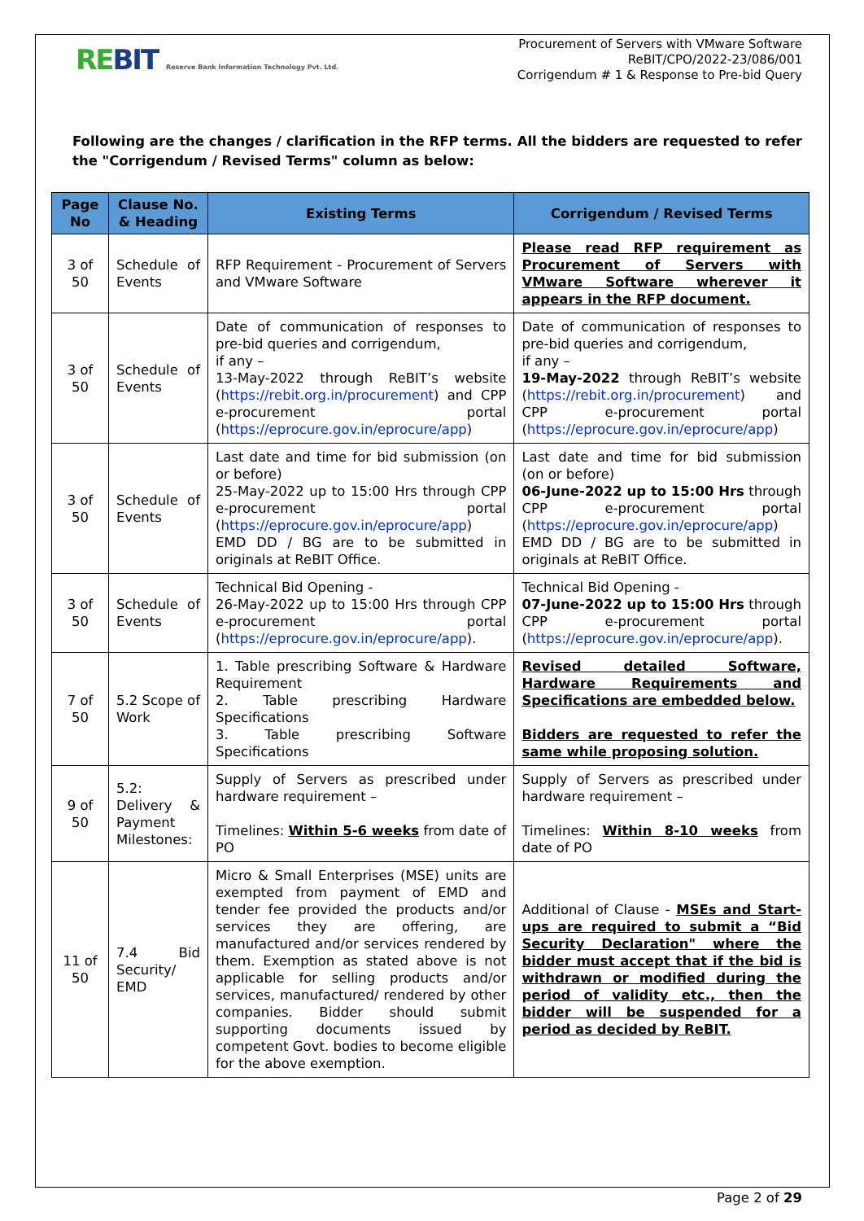REBIT Reserve Bank Information Technology Pvt. Ltd.
Procurement of Servers with VMware Software
ReBIT/CPO/2022-23/086/001
Corrigendum # 1 & Response to Pre-bid Query
Following are the changes / clarification in the RFP terms. All the bidders are requested to refer the "Corrigendum / Revised Terms" column as below:
| Page No | Clause No. & Heading | Existing Terms | Corrigendum / Revised Terms |
| --- | --- | --- | --- |
| 3 of 50 | Schedule of Events | RFP Requirement - Procurement of Servers and VMware Software | Please read RFP requirement as Procurement of Servers with VMware Software wherever it appears in the RFP document. |
| 3 of 50 | Schedule of Events | Date of communication of responses to pre-bid queries and corrigendum, if any – 13-May-2022 through ReBIT’s website ( https://rebit.org.in/procurement ) and CPP e-procurement portal ( https://eprocure.gov.in/eprocure/app ) | Date of communication of responses to pre-bid queries and corrigendum, if any – 19-May-2022 through ReBIT’s website ( https://rebit.org.in/procurement ) and CPP e-procurement portal ( https://eprocure.gov.in/eprocure/app ) |
| 3 of 50 | Schedule of Events | Last date and time for bid submission (on or before) 25-May-2022 up to 15:00 Hrs through CPP e-procurement portal ( https://eprocure.gov.in/eprocure/app ) EMD DD / BG are to be submitted in originals at ReBIT Office. | Last date and time for bid submission (on or before) 06-June-2022 up to 15:00 Hrs through CPP e-procurement portal ( https://eprocure.gov.in/eprocure/app ) EMD DD / BG are to be submitted in originals at ReBIT Office. |
| 3 of 50 | Schedule of Events | Technical Bid Opening - 26-May-2022 up to 15:00 Hrs through CPP e-procurement portal ( https://eprocure.gov.in/eprocure/app ). | Technical Bid Opening - 07-June-2022 up to 15:00 Hrs through CPP e-procurement portal ( https://eprocure.gov.in/eprocure/app ). |
| 7 of 50 | 5.2 Scope of Work | 1. Table prescribing Software & Hardware Requirement 2. Table prescribing Hardware Specifications 3. Table prescribing Software Specifications | Revised detailed Software, Hardware Requirements and Specifications are embedded below. Bidders are requested to refer the same while proposing solution. |
| 9 of 50 | 5.2: Delivery & Payment Milestones: | Supply of Servers as prescribed under hardware requirement – Timelines: Within 5-6 weeks from date of PO | Supply of Servers as prescribed under hardware requirement – Timelines: Within 8-10 weeks from date of PO |
| 11 of 50 | 7.4 Bid Security/ EMD | Micro & Small Enterprises (MSE) units are exempted from payment of EMD and tender fee provided the products and/or services they are offering, are manufactured and/or services rendered by them. Exemption as stated above is not applicable for selling products and/or services, manufactured/ rendered by other companies. Bidder should submit supporting documents issued by competent Govt. bodies to become eligible for the above exemption. | Additional of Clause - MSEs and Start-ups are required to submit a “Bid Security Declaration" where the bidder must accept that if the bid is withdrawn or modified during the period of validity etc., then the bidder will be suspended for a period as decided by ReBIT. |
Page 2 of 29